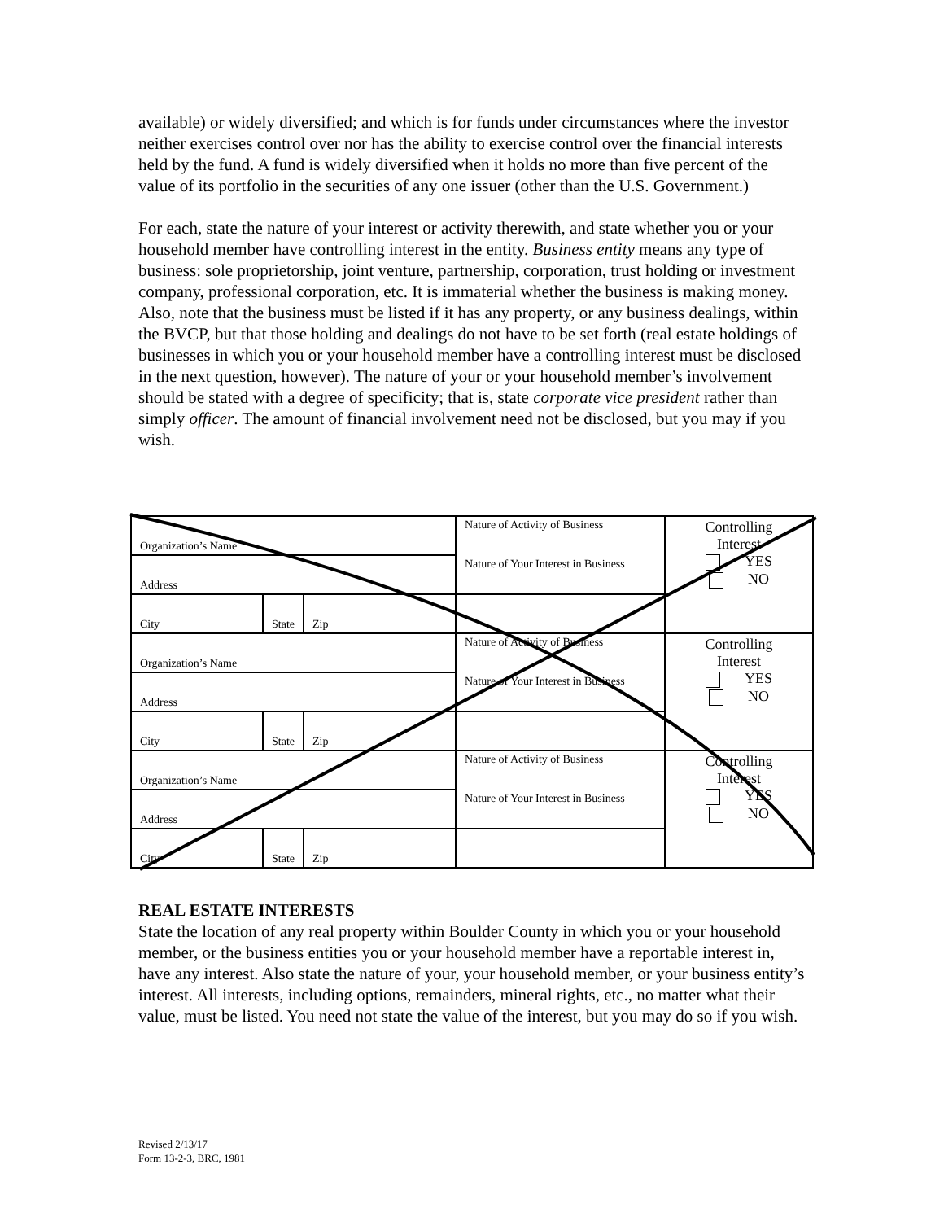available) or widely diversified; and which is for funds under circumstances where the investor neither exercises control over nor has the ability to exercise control over the financial interests held by the fund. A fund is widely diversified when it holds no more than five percent of the value of its portfolio in the securities of any one issuer (other than the U.S. Government.)
For each, state the nature of your interest or activity therewith, and state whether you or your household member have controlling interest in the entity. Business entity means any type of business: sole proprietorship, joint venture, partnership, corporation, trust holding or investment company, professional corporation, etc. It is immaterial whether the business is making money. Also, note that the business must be listed if it has any property, or any business dealings, within the BVCP, but that those holding and dealings do not have to be set forth (real estate holdings of businesses in which you or your household member have a controlling interest must be disclosed in the next question, however). The nature of your or your household member’s involvement should be stated with a degree of specificity; that is, state corporate vice president rather than simply officer. The amount of financial involvement need not be disclosed, but you may if you wish.
| Organization’s Name | | | Nature of Activity of Business Nature of Your Interest in Business | Controlling Interest YES NO |
| Address | | | | |
| City | State | Zip | | |
| Organization’s Name | | | Nature of Activity of Business Nature of Your Interest in Business | Controlling Interest YES NO |
| Address | | | | |
| City | State | Zip | | |
| Organization’s Name | | | Nature of Activity of Business Nature of Your Interest in Business | Controlling Interest YES NO |
| Address | | | | |
| City | State | Zip | | |
REAL ESTATE INTERESTS
State the location of any real property within Boulder County in which you or your household member, or the business entities you or your household member have a reportable interest in, have any interest. Also state the nature of your, your household member, or your business entity’s interest. All interests, including options, remainders, mineral rights, etc., no matter what their value, must be listed. You need not state the value of the interest, but you may do so if you wish.
Revised 2/13/17
Form 13-2-3, BRC, 1981